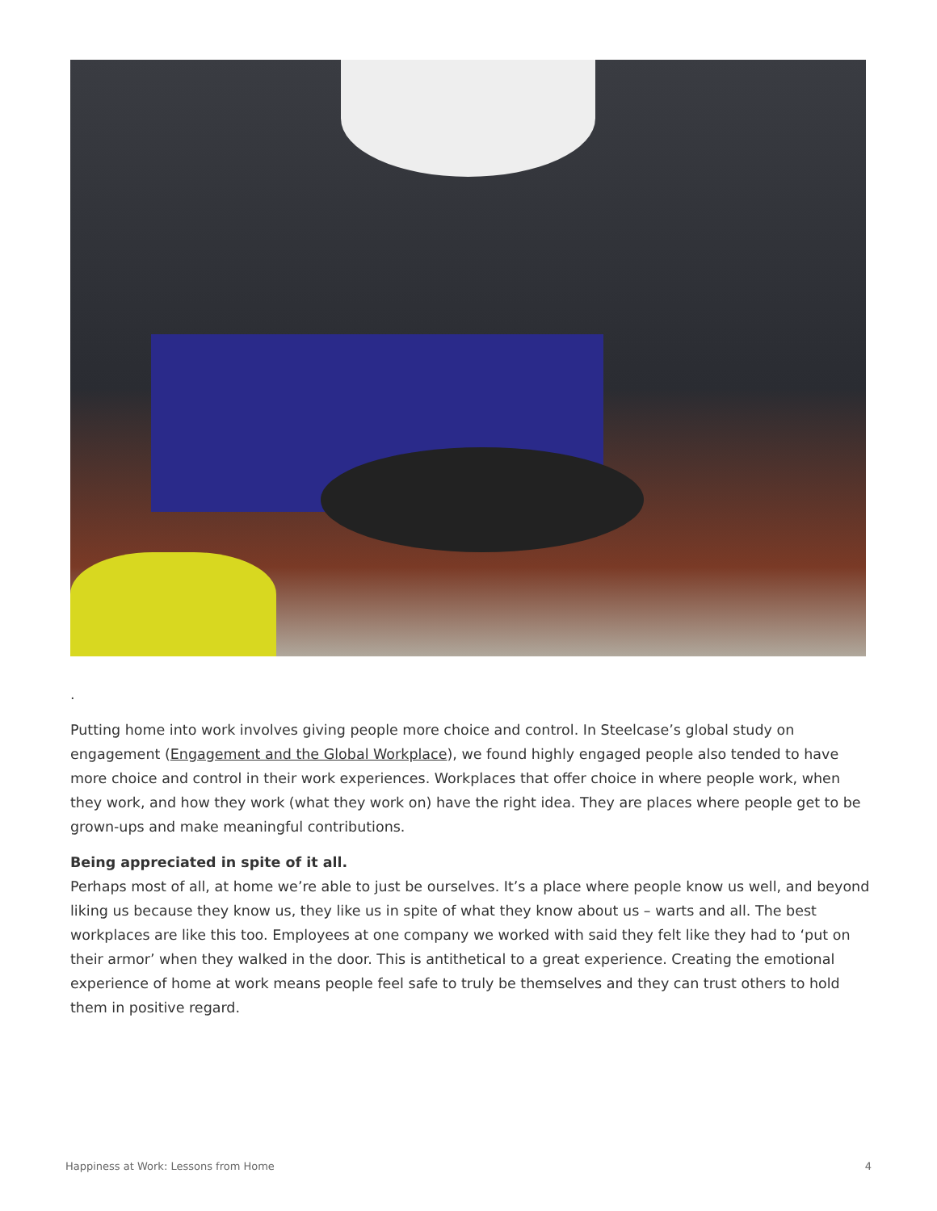.
Putting home into work involves giving people more choice and control. In Steelcase’s global study on engagement (Engagement and the Global Workplace), we found highly engaged people also tended to have more choice and control in their work experiences. Workplaces that offer choice in where people work, when they work, and how they work (what they work on) have the right idea. They are places where people get to be grown-ups and make meaningful contributions.
Being appreciated in spite of it all.
Perhaps most of all, at home we’re able to just be ourselves. It’s a place where people know us well, and beyond liking us because they know us, they like us in spite of what they know about us – warts and all. The best workplaces are like this too. Employees at one company we worked with said they felt like they had to ‘put on their armor’ when they walked in the door. This is antithetical to a great experience. Creating the emotional experience of home at work means people feel safe to truly be themselves and they can trust others to hold them in positive regard.
Happiness at Work: Lessons from Home 4